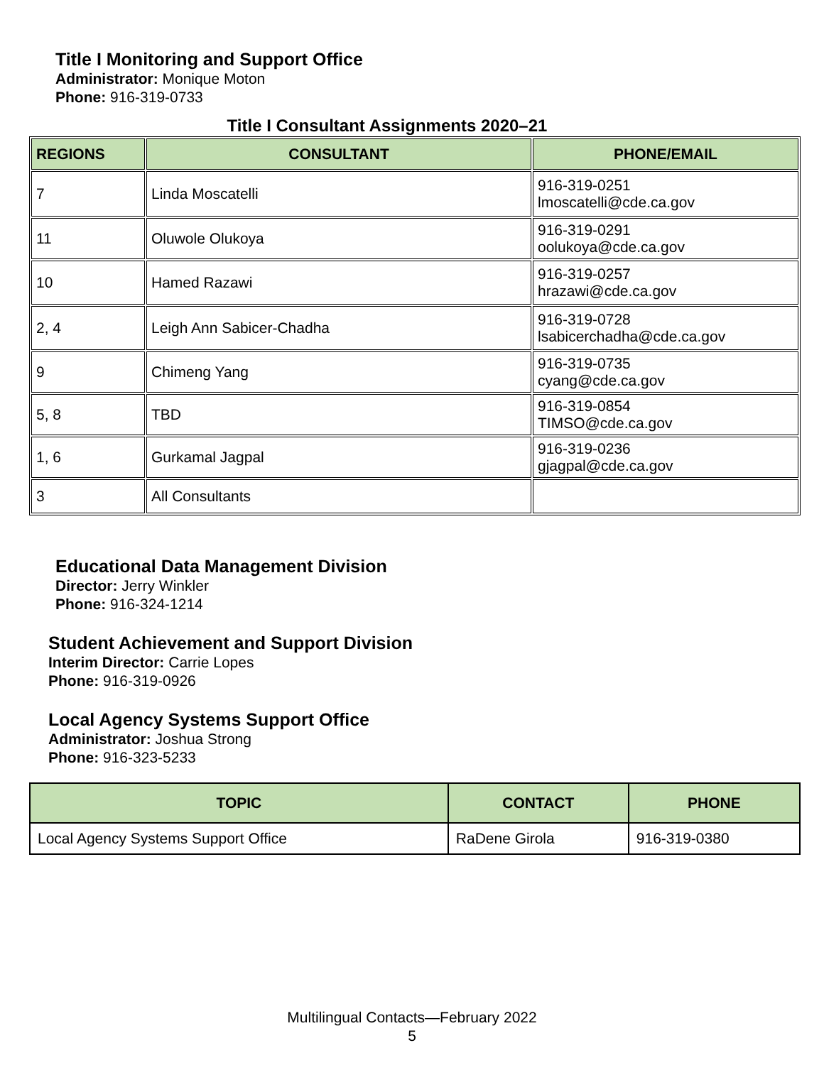Title I Monitoring and Support Office
Administrator: Monique Moton
Phone: 916-319-0733
Title I Consultant Assignments 2020–21
| REGIONS | CONSULTANT | PHONE/EMAIL |
| --- | --- | --- |
| 7 | Linda Moscatelli | 916-319-0251 lmoscatelli@cde.ca.gov |
| 11 | Oluwole Olukoya | 916-319-0291 oolukoya@cde.ca.gov |
| 10 | Hamed Razawi | 916-319-0257 hrazawi@cde.ca.gov |
| 2, 4 | Leigh Ann Sabicer-Chadha | 916-319-0728 lsabicerchadha@cde.ca.gov |
| 9 | Chimeng Yang | 916-319-0735 cyang@cde.ca.gov |
| 5, 8 | TBD | 916-319-0854 TIMSO@cde.ca.gov |
| 1, 6 | Gurkamal Jagpal | 916-319-0236 gjagpal@cde.ca.gov |
| 3 | All Consultants | |
Educational Data Management Division
Director: Jerry Winkler
Phone: 916-324-1214
Student Achievement and Support Division
Interim Director: Carrie Lopes
Phone: 916-319-0926
Local Agency Systems Support Office
Administrator: Joshua Strong
Phone: 916-323-5233
| TOPIC | CONTACT | PHONE |
| --- | --- | --- |
| Local Agency Systems Support Office | RaDene Girola | 916-319-0380 |
Multilingual Contacts—February 2022
5